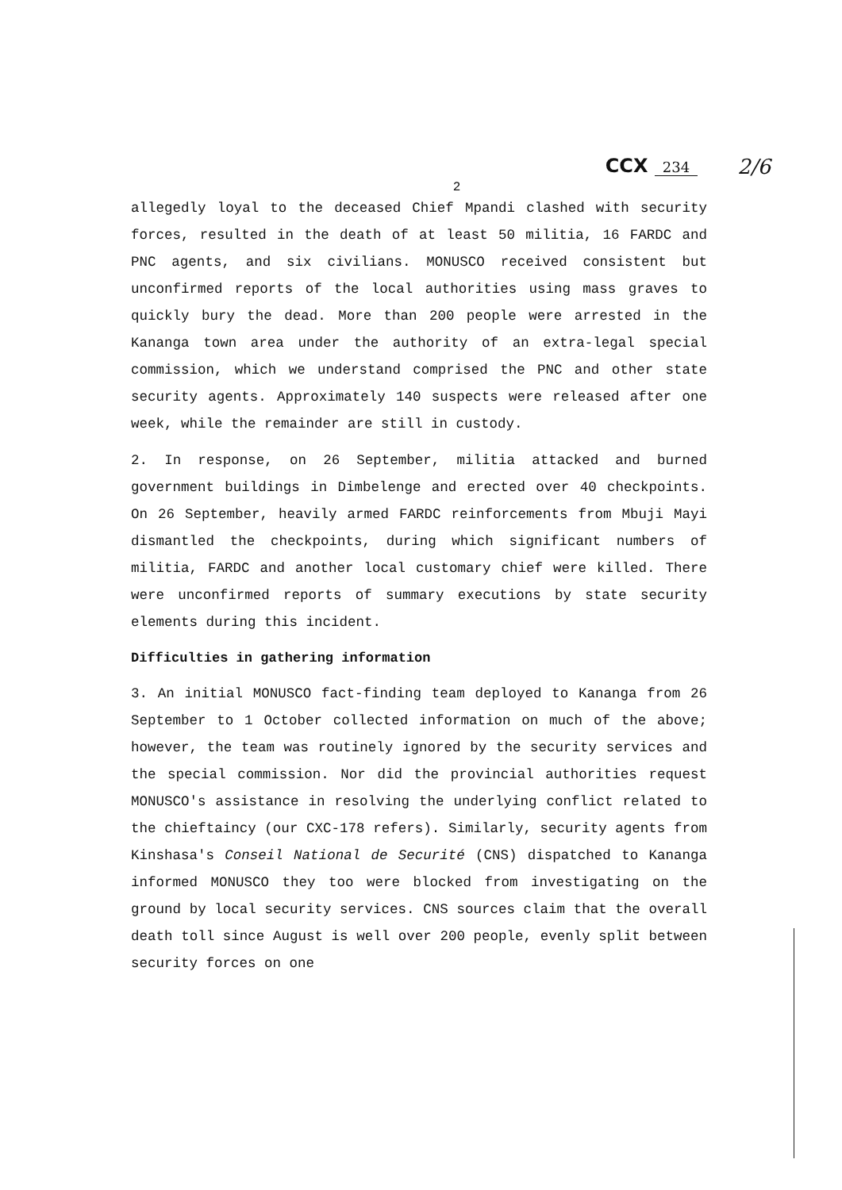CCX 234
2/6
2
allegedly loyal to the deceased Chief Mpandi clashed with security forces, resulted in the death of at least 50 militia, 16 FARDC and PNC agents, and six civilians. MONUSCO received consistent but unconfirmed reports of the local authorities using mass graves to quickly bury the dead. More than 200 people were arrested in the Kananga town area under the authority of an extra-legal special commission, which we understand comprised the PNC and other state security agents. Approximately 140 suspects were released after one week, while the remainder are still in custody.
2. In response, on 26 September, militia attacked and burned government buildings in Dimbelenge and erected over 40 checkpoints. On 26 September, heavily armed FARDC reinforcements from Mbuji Mayi dismantled the checkpoints, during which significant numbers of militia, FARDC and another local customary chief were killed. There were unconfirmed reports of summary executions by state security elements during this incident.
Difficulties in gathering information
3. An initial MONUSCO fact-finding team deployed to Kananga from 26 September to 1 October collected information on much of the above; however, the team was routinely ignored by the security services and the special commission. Nor did the provincial authorities request MONUSCO's assistance in resolving the underlying conflict related to the chieftaincy (our CXC-178 refers). Similarly, security agents from Kinshasa's Conseil National de Securité (CNS) dispatched to Kananga informed MONUSCO they too were blocked from investigating on the ground by local security services. CNS sources claim that the overall death toll since August is well over 200 people, evenly split between security forces on one